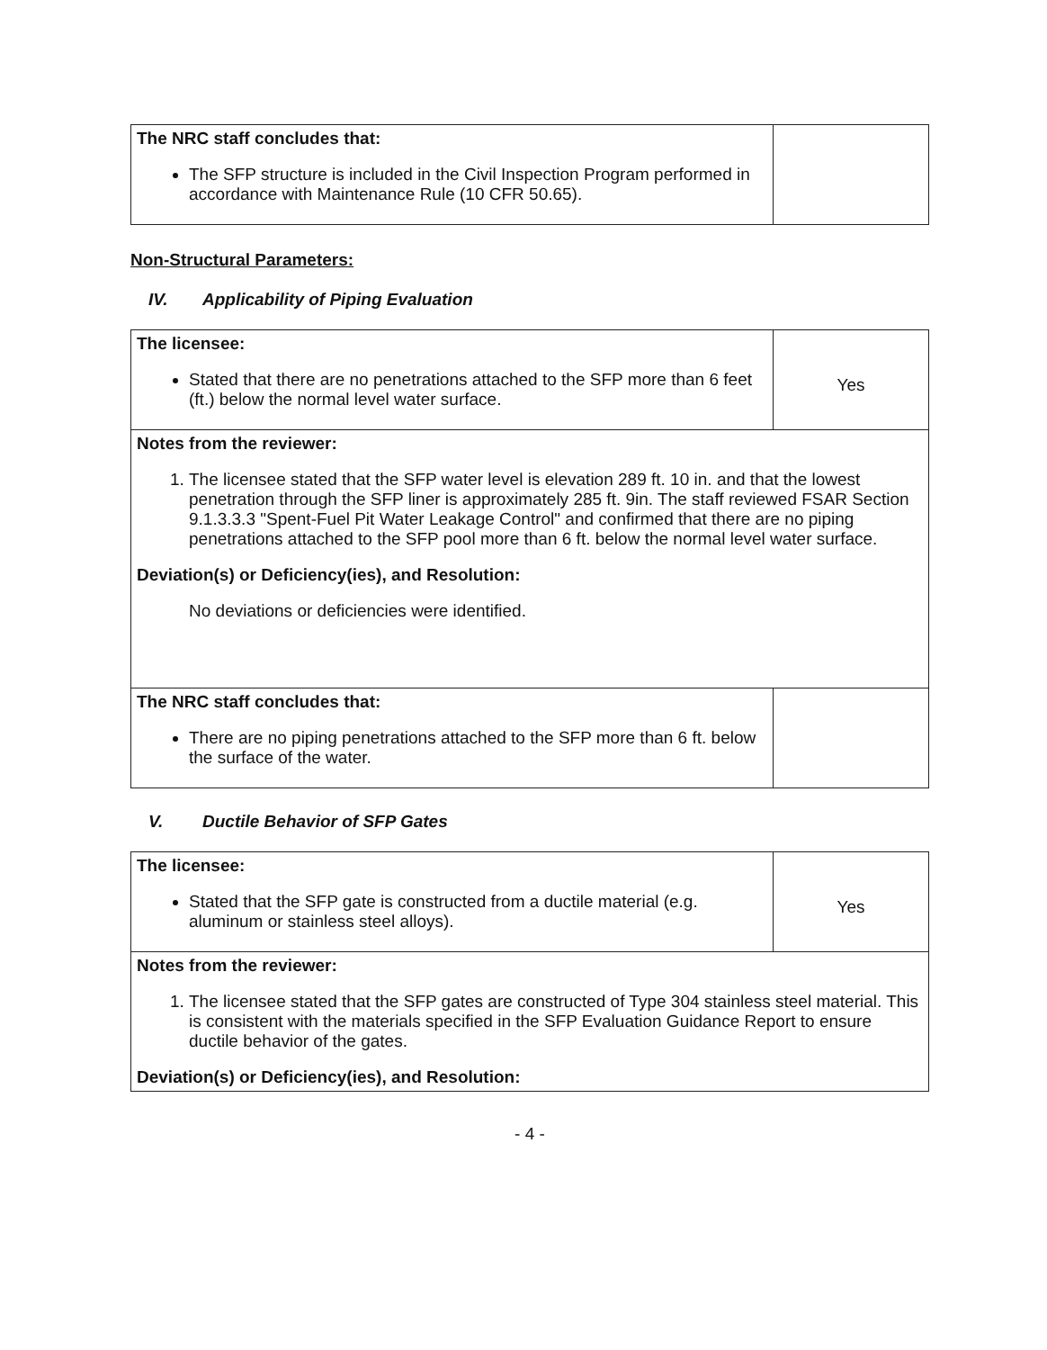| The NRC staff concludes that: The SFP structure is included in the Civil Inspection Program performed in accordance with Maintenance Rule (10 CFR 50.65). | |
Non-Structural Parameters:
IV. Applicability of Piping Evaluation
| The licensee: Stated that there are no penetrations attached to the SFP more than 6 feet (ft.) below the normal level water surface. | Yes |
| Notes from the reviewer: 1. The licensee stated that the SFP water level is elevation 289 ft. 10 in. and that the lowest penetration through the SFP liner is approximately 285 ft. 9in. The staff reviewed FSAR Section 9.1.3.3.3 "Spent-Fuel Pit Water Leakage Control" and confirmed that there are no piping penetrations attached to the SFP pool more than 6 ft. below the normal level water surface. Deviation(s) or Deficiency(ies), and Resolution: No deviations or deficiencies were identified. | |
| The NRC staff concludes that: There are no piping penetrations attached to the SFP more than 6 ft. below the surface of the water. | |
V. Ductile Behavior of SFP Gates
| The licensee: Stated that the SFP gate is constructed from a ductile material (e.g. aluminum or stainless steel alloys). | Yes |
| Notes from the reviewer: 1. The licensee stated that the SFP gates are constructed of Type 304 stainless steel material. This is consistent with the materials specified in the SFP Evaluation Guidance Report to ensure ductile behavior of the gates. Deviation(s) or Deficiency(ies), and Resolution: | |
- 4 -